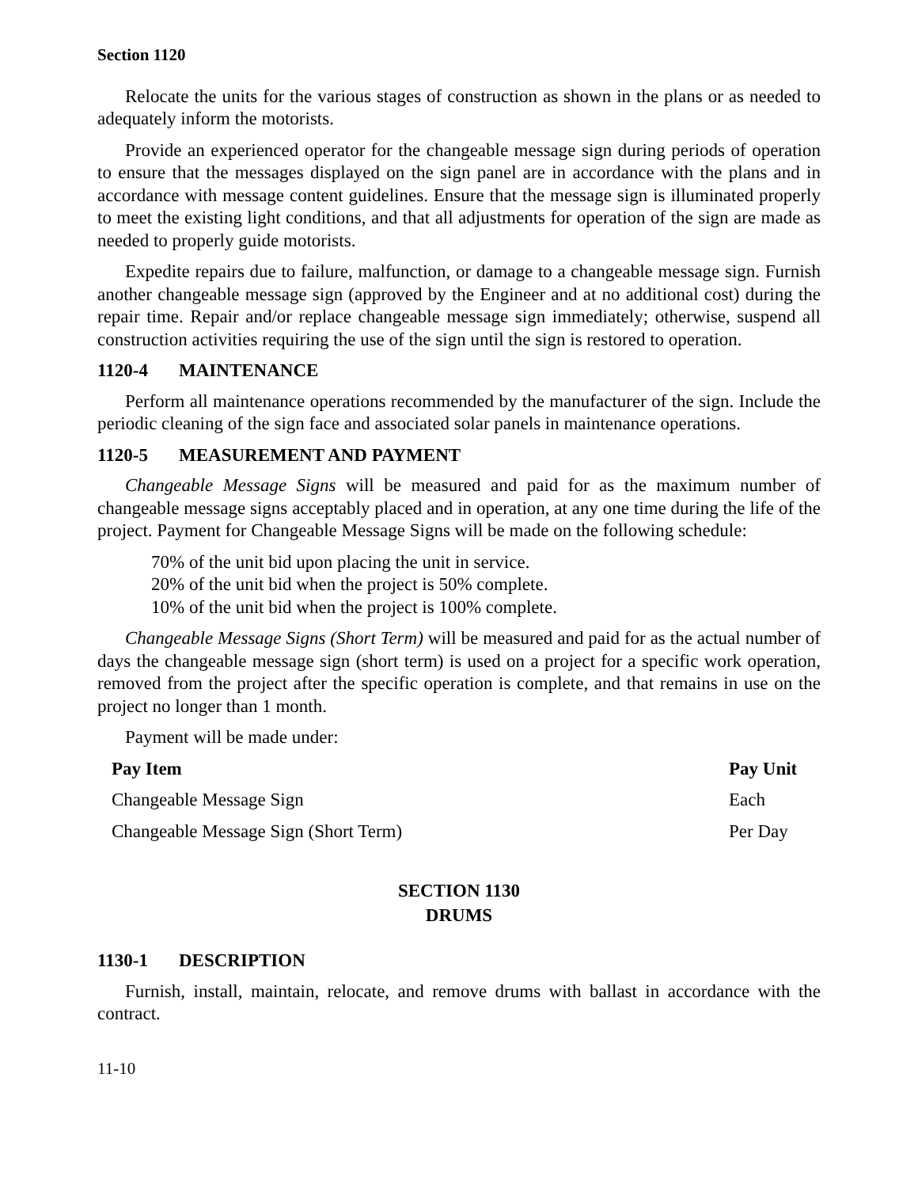Section 1120
Relocate the units for the various stages of construction as shown in the plans or as needed to adequately inform the motorists.
Provide an experienced operator for the changeable message sign during periods of operation to ensure that the messages displayed on the sign panel are in accordance with the plans and in accordance with message content guidelines. Ensure that the message sign is illuminated properly to meet the existing light conditions, and that all adjustments for operation of the sign are made as needed to properly guide motorists.
Expedite repairs due to failure, malfunction, or damage to a changeable message sign. Furnish another changeable message sign (approved by the Engineer and at no additional cost) during the repair time. Repair and/or replace changeable message sign immediately; otherwise, suspend all construction activities requiring the use of the sign until the sign is restored to operation.
1120-4 MAINTENANCE
Perform all maintenance operations recommended by the manufacturer of the sign. Include the periodic cleaning of the sign face and associated solar panels in maintenance operations.
1120-5 MEASUREMENT AND PAYMENT
Changeable Message Signs will be measured and paid for as the maximum number of changeable message signs acceptably placed and in operation, at any one time during the life of the project. Payment for Changeable Message Signs will be made on the following schedule:
70% of the unit bid upon placing the unit in service.
20% of the unit bid when the project is 50% complete.
10% of the unit bid when the project is 100% complete.
Changeable Message Signs (Short Term) will be measured and paid for as the actual number of days the changeable message sign (short term) is used on a project for a specific work operation, removed from the project after the specific operation is complete, and that remains in use on the project no longer than 1 month.
Payment will be made under:
| Pay Item | Pay Unit |
| --- | --- |
| Changeable Message Sign | Each |
| Changeable Message Sign (Short Term) | Per Day |
SECTION 1130
DRUMS
1130-1 DESCRIPTION
Furnish, install, maintain, relocate, and remove drums with ballast in accordance with the contract.
11-10